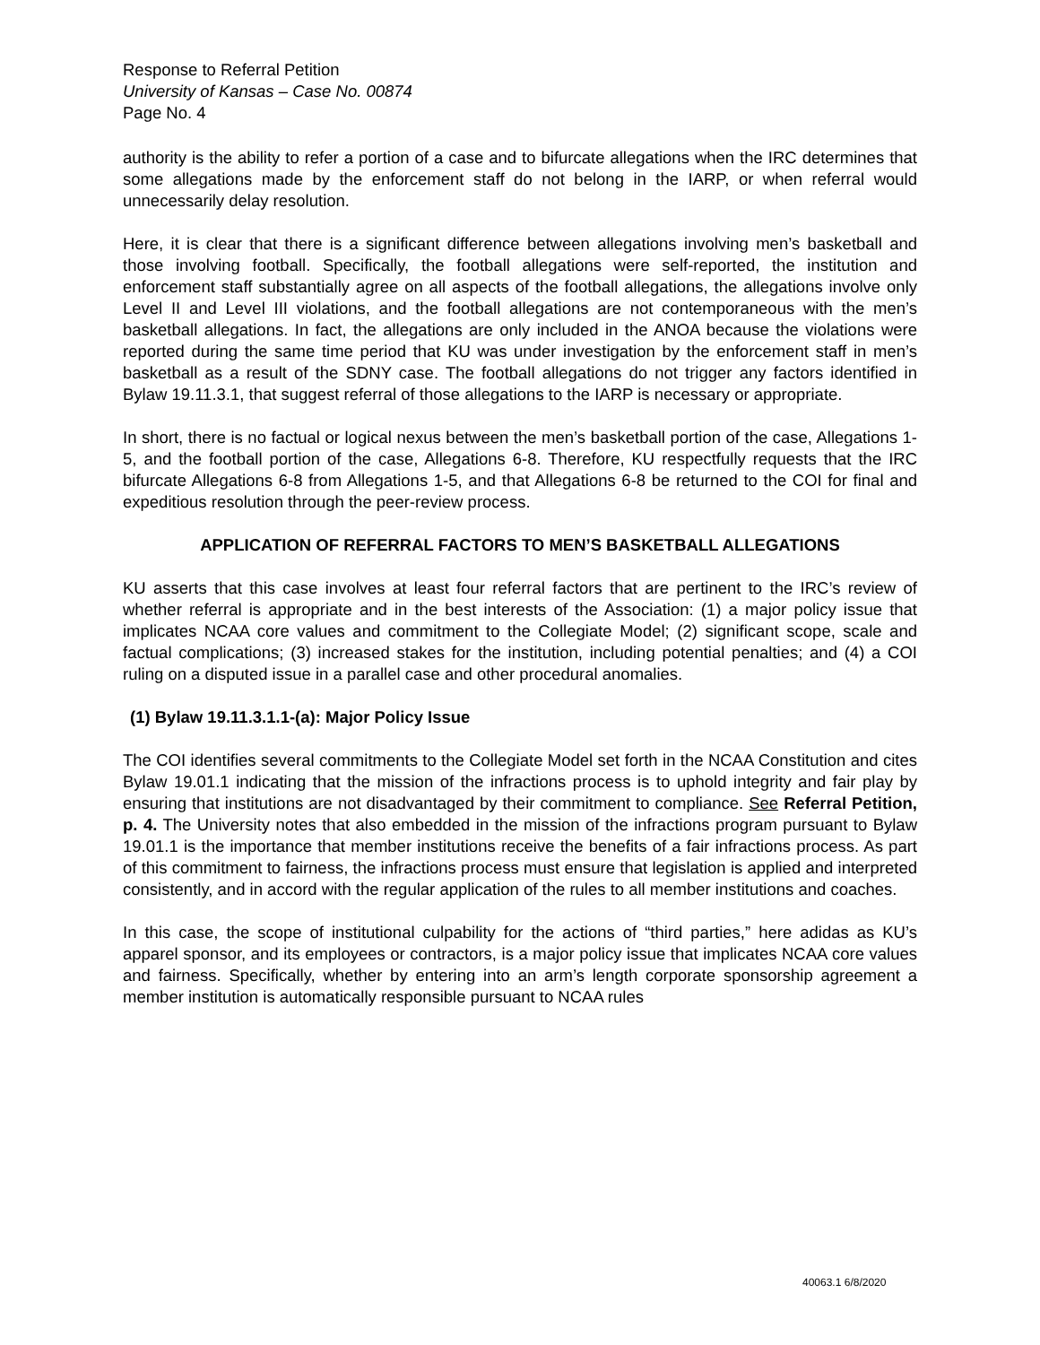Response to Referral Petition
University of Kansas – Case No. 00874
Page No. 4
authority is the ability to refer a portion of a case and to bifurcate allegations when the IRC determines that some allegations made by the enforcement staff do not belong in the IARP, or when referral would unnecessarily delay resolution.
Here, it is clear that there is a significant difference between allegations involving men’s basketball and those involving football. Specifically, the football allegations were self-reported, the institution and enforcement staff substantially agree on all aspects of the football allegations, the allegations involve only Level II and Level III violations, and the football allegations are not contemporaneous with the men’s basketball allegations. In fact, the allegations are only included in the ANOA because the violations were reported during the same time period that KU was under investigation by the enforcement staff in men’s basketball as a result of the SDNY case. The football allegations do not trigger any factors identified in Bylaw 19.11.3.1, that suggest referral of those allegations to the IARP is necessary or appropriate.
In short, there is no factual or logical nexus between the men’s basketball portion of the case, Allegations 1-5, and the football portion of the case, Allegations 6-8. Therefore, KU respectfully requests that the IRC bifurcate Allegations 6-8 from Allegations 1-5, and that Allegations 6-8 be returned to the COI for final and expeditious resolution through the peer-review process.
APPLICATION OF REFERRAL FACTORS TO MEN’S BASKETBALL ALLEGATIONS
KU asserts that this case involves at least four referral factors that are pertinent to the IRC’s review of whether referral is appropriate and in the best interests of the Association: (1) a major policy issue that implicates NCAA core values and commitment to the Collegiate Model; (2) significant scope, scale and factual complications; (3) increased stakes for the institution, including potential penalties; and (4) a COI ruling on a disputed issue in a parallel case and other procedural anomalies.
(1) Bylaw 19.11.3.1.1-(a): Major Policy Issue
The COI identifies several commitments to the Collegiate Model set forth in the NCAA Constitution and cites Bylaw 19.01.1 indicating that the mission of the infractions process is to uphold integrity and fair play by ensuring that institutions are not disadvantaged by their commitment to compliance. See Referral Petition, p. 4. The University notes that also embedded in the mission of the infractions program pursuant to Bylaw 19.01.1 is the importance that member institutions receive the benefits of a fair infractions process. As part of this commitment to fairness, the infractions process must ensure that legislation is applied and interpreted consistently, and in accord with the regular application of the rules to all member institutions and coaches.
In this case, the scope of institutional culpability for the actions of “third parties,” here adidas as KU’s apparel sponsor, and its employees or contractors, is a major policy issue that implicates NCAA core values and fairness. Specifically, whether by entering into an arm’s length corporate sponsorship agreement a member institution is automatically responsible pursuant to NCAA rules
40063.1 6/8/2020